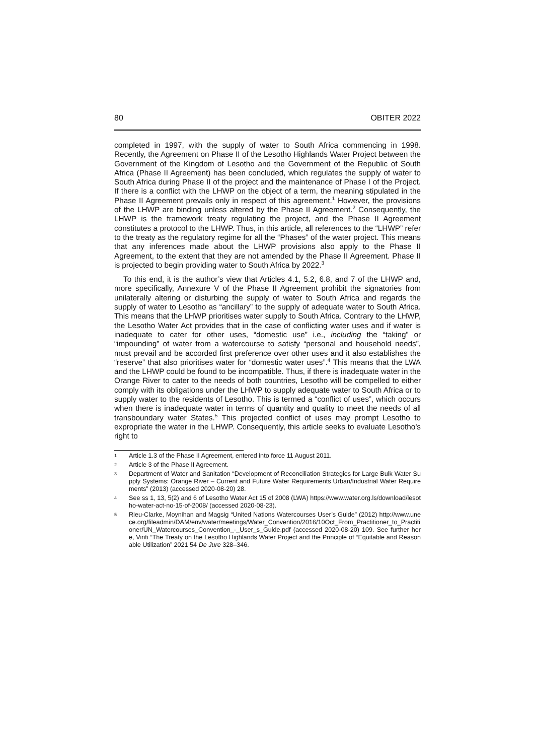80 OBITER 2022
completed in 1997, with the supply of water to South Africa commencing in 1998. Recently, the Agreement on Phase II of the Lesotho Highlands Water Project between the Government of the Kingdom of Lesotho and the Government of the Republic of South Africa (Phase II Agreement) has been concluded, which regulates the supply of water to South Africa during Phase II of the project and the maintenance of Phase I of the Project. If there is a conflict with the LHWP on the object of a term, the meaning stipulated in the Phase II Agreement prevails only in respect of this agreement.<sup>1</sup> However, the provisions of the LHWP are binding unless altered by the Phase II Agreement.<sup>2</sup> Consequently, the LHWP is the framework treaty regulating the project, and the Phase II Agreement constitutes a protocol to the LHWP. Thus, in this article, all references to the “LHWP” refer to the treaty as the regulatory regime for all the “Phases” of the water project. This means that any inferences made about the LHWP provisions also apply to the Phase II Agreement, to the extent that they are not amended by the Phase II Agreement. Phase II is projected to begin providing water to South Africa by 2022.<sup>3</sup>
To this end, it is the author’s view that Articles 4.1, 5.2, 6.8, and 7 of the LHWP and, more specifically, Annexure V of the Phase II Agreement prohibit the signatories from unilaterally altering or disturbing the supply of water to South Africa and regards the supply of water to Lesotho as “ancillary” to the supply of adequate water to South Africa. This means that the LHWP prioritises water supply to South Africa. Contrary to the LHWP, the Lesotho Water Act provides that in the case of conflicting water uses and if water is inadequate to cater for other uses, “domestic use” i.e., including the “taking” or “impounding” of water from a watercourse to satisfy “personal and household needs”, must prevail and be accorded first preference over other uses and it also establishes the “reserve” that also prioritises water for “domestic water uses”.<sup>4</sup> This means that the LWA and the LHWP could be found to be incompatible. Thus, if there is inadequate water in the Orange River to cater to the needs of both countries, Lesotho will be compelled to either comply with its obligations under the LHWP to supply adequate water to South Africa or to supply water to the residents of Lesotho. This is termed a “conflict of uses”, which occurs when there is inadequate water in terms of quantity and quality to meet the needs of all transboundary water States.<sup>5</sup> This projected conflict of uses may prompt Lesotho to expropriate the water in the LHWP. Consequently, this article seeks to evaluate Lesotho’s right to
1 Article 1.3 of the Phase II Agreement, entered into force 11 August 2011.
2 Article 3 of the Phase II Agreement.
3 Department of Water and Sanitation “Development of Reconciliation Strategies for Large Bulk Water Supply Systems: Orange River – Current and Future Water Requirements Urban/Industrial Water Requirements” (2013) (accessed 2020-08-20) 28.
4 See ss 1, 13, 5(2) and 6 of Lesotho Water Act 15 of 2008 (LWA) https://www.water.org.ls/download/lesotho-water-act-no-15-of-2008/ (accessed 2020-08-23).
5 Rieu-Clarke, Moynihan and Magsig “United Nations Watercourses User’s Guide” (2012) http://www.unece.org/fileadmin/DAM/env/water/meetings/Water_Convention/2016/10Oct_From_Practitioner_to_Practitioner/UN_Watercourses_Convention_-_User_s_Guide.pdf (accessed 2020-08-20) 109. See further here, Vinti “The Treaty on the Lesotho Highlands Water Project and the Principle of “Equitable and Reasonable Utilization” 2021 54 De Jure 328–346.